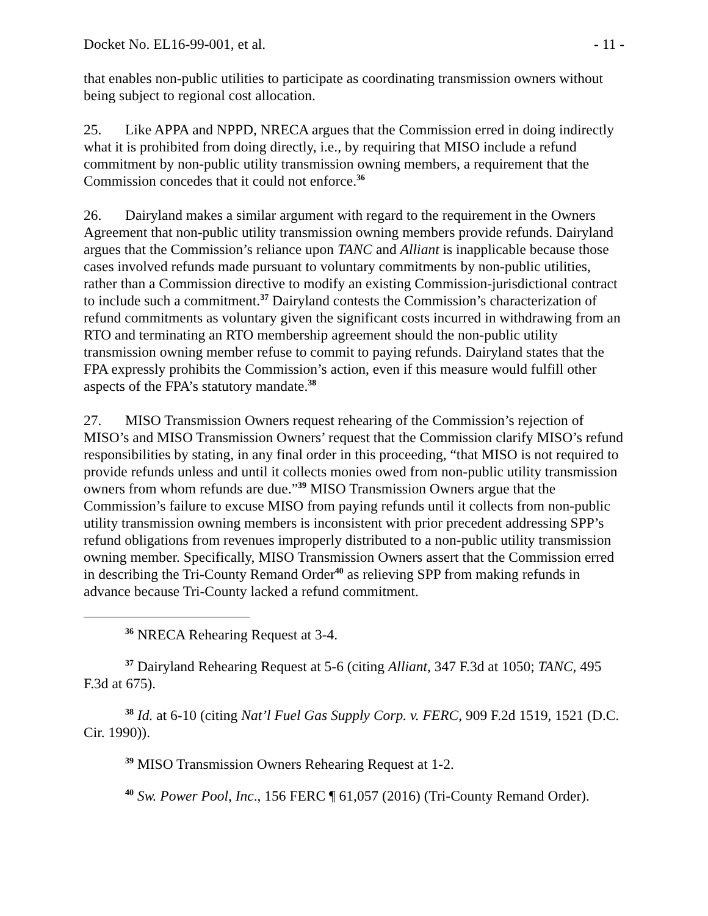Docket No. EL16-99-001, et al. - 11 -
that enables non-public utilities to participate as coordinating transmission owners without being subject to regional cost allocation.
25. Like APPA and NPPD, NRECA argues that the Commission erred in doing indirectly what it is prohibited from doing directly, i.e., by requiring that MISO include a refund commitment by non-public utility transmission owning members, a requirement that the Commission concedes that it could not enforce.<sup>36</sup>
26. Dairyland makes a similar argument with regard to the requirement in the Owners Agreement that non-public utility transmission owning members provide refunds. Dairyland argues that the Commission’s reliance upon TANC and Alliant is inapplicable because those cases involved refunds made pursuant to voluntary commitments by non-public utilities, rather than a Commission directive to modify an existing Commission-jurisdictional contract to include such a commitment.<sup>37</sup> Dairyland contests the Commission’s characterization of refund commitments as voluntary given the significant costs incurred in withdrawing from an RTO and terminating an RTO membership agreement should the non-public utility transmission owning member refuse to commit to paying refunds. Dairyland states that the FPA expressly prohibits the Commission’s action, even if this measure would fulfill other aspects of the FPA’s statutory mandate.<sup>38</sup>
27. MISO Transmission Owners request rehearing of the Commission’s rejection of MISO’s and MISO Transmission Owners’ request that the Commission clarify MISO’s refund responsibilities by stating, in any final order in this proceeding, “that MISO is not required to provide refunds unless and until it collects monies owed from non-public utility transmission owners from whom refunds are due.”<sup>39</sup> MISO Transmission Owners argue that the Commission’s failure to excuse MISO from paying refunds until it collects from non-public utility transmission owning members is inconsistent with prior precedent addressing SPP’s refund obligations from revenues improperly distributed to a non-public utility transmission owning member. Specifically, MISO Transmission Owners assert that the Commission erred in describing the Tri-County Remand Order<sup>40</sup> as relieving SPP from making refunds in advance because Tri-County lacked a refund commitment.
<sup>36</sup> NRECA Rehearing Request at 3-4.
<sup>37</sup> Dairyland Rehearing Request at 5-6 (citing Alliant, 347 F.3d at 1050; TANC, 495 F.3d at 675).
<sup>38</sup> Id. at 6-10 (citing Nat’l Fuel Gas Supply Corp. v. FERC, 909 F.2d 1519, 1521 (D.C. Cir. 1990)).
<sup>39</sup> MISO Transmission Owners Rehearing Request at 1-2.
<sup>40</sup> Sw. Power Pool, Inc., 156 FERC ¶ 61,057 (2016) (Tri-County Remand Order).